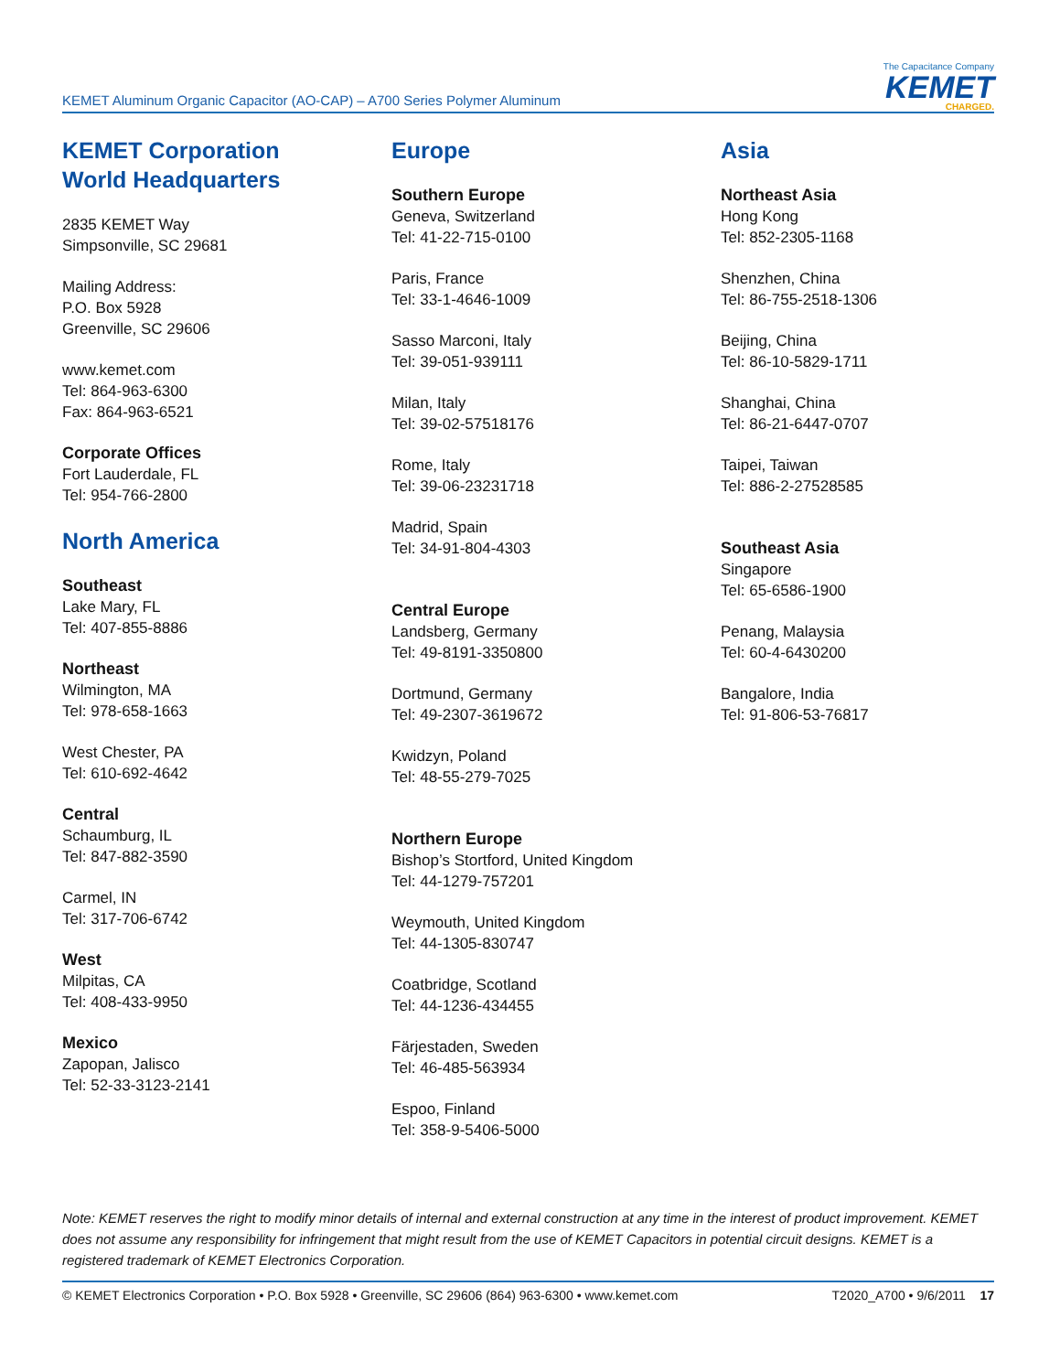KEMET Aluminum Organic Capacitor (AO-CAP) – A700 Series Polymer Aluminum
The Capacitance Company
KEMET
CHARGED.
KEMET Corporation
World Headquarters
2835 KEMET Way
Simpsonville, SC 29681
Mailing Address:
P.O. Box 5928
Greenville, SC 29606
www.kemet.com
Tel: 864-963-6300
Fax: 864-963-6521
Corporate Offices
Fort Lauderdale, FL
Tel: 954-766-2800
North America
Southeast
Lake Mary, FL
Tel: 407-855-8886
Northeast
Wilmington, MA
Tel: 978-658-1663
West Chester, PA
Tel: 610-692-4642
Central
Schaumburg, IL
Tel: 847-882-3590
Carmel, IN
Tel: 317-706-6742
West
Milpitas, CA
Tel: 408-433-9950
Mexico
Zapopan, Jalisco
Tel: 52-33-3123-2141
Europe
Southern Europe
Geneva, Switzerland
Tel: 41-22-715-0100
Paris, France
Tel: 33-1-4646-1009
Sasso Marconi, Italy
Tel: 39-051-939111
Milan, Italy
Tel: 39-02-57518176
Rome, Italy
Tel: 39-06-23231718
Madrid, Spain
Tel: 34-91-804-4303
Central Europe
Landsberg, Germany
Tel: 49-8191-3350800
Dortmund, Germany
Tel: 49-2307-3619672
Kwidzyn, Poland
Tel: 48-55-279-7025
Northern Europe
Bishop’s Stortford, United Kingdom
Tel: 44-1279-757201
Weymouth, United Kingdom
Tel: 44-1305-830747
Coatbridge, Scotland
Tel: 44-1236-434455
Färjestaden, Sweden
Tel: 46-485-563934
Espoo, Finland
Tel: 358-9-5406-5000
Asia
Northeast Asia
Hong Kong
Tel: 852-2305-1168
Shenzhen, China
Tel: 86-755-2518-1306
Beijing, China
Tel: 86-10-5829-1711
Shanghai, China
Tel: 86-21-6447-0707
Taipei, Taiwan
Tel: 886-2-27528585
Southeast Asia
Singapore
Tel: 65-6586-1900
Penang, Malaysia
Tel: 60-4-6430200
Bangalore, India
Tel: 91-806-53-76817
Note: KEMET reserves the right to modify minor details of internal and external construction at any time in the interest of product improvement. KEMET does not assume any responsibility for infringement that might result from the use of KEMET Capacitors in potential circuit designs. KEMET is a registered trademark of KEMET Electronics Corporation.
© KEMET Electronics Corporation • P.O. Box 5928 • Greenville, SC 29606 (864) 963-6300 • www.kemet.com T2020_A700 • 9/6/2011 17